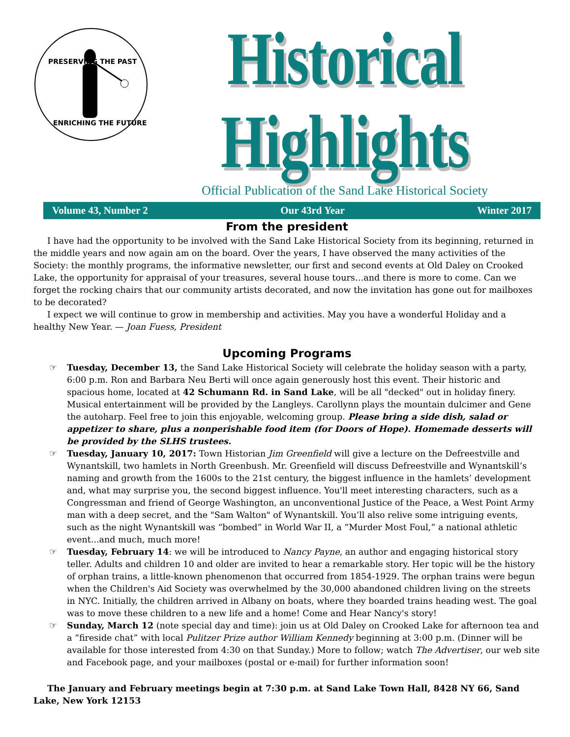PRESERVING THE PAST
ENRICHING THE FUTURE
Historical Highlights
Official Publication of the Sand Lake Historical Society
Volume 43, Number 2 Our 43rd Year Winter 2017
From the president
I have had the opportunity to be involved with the Sand Lake Historical Society from its beginning, returned in the middle years and now again am on the board. Over the years, I have observed the many activities of the Society: the monthly programs, the informative newsletter, our first and second events at Old Daley on Crooked Lake, the opportunity for appraisal of your treasures, several house tours…and there is more to come. Can we forget the rocking chairs that our community artists decorated, and now the invitation has gone out for mailboxes to be decorated?
I expect we will continue to grow in membership and activities. May you have a wonderful Holiday and a healthy New Year. — Joan Fuess, President
Upcoming Programs
☞ Tuesday, December 13, the Sand Lake Historical Society will celebrate the holiday season with a party, 6:00 p.m. Ron and Barbara Neu Berti will once again generously host this event. Their historic and spacious home, located at 42 Schumann Rd. in Sand Lake, will be all "decked" out in holiday finery. Musical entertainment will be provided by the Langleys. Carollynn plays the mountain dulcimer and Gene the autoharp. Feel free to join this enjoyable, welcoming group. Please bring a side dish, salad or appetizer to share, plus a nonperishable food item (for Doors of Hope). Homemade desserts will be provided by the SLHS trustees.
☞ Tuesday, January 10, 2017: Town Historian Jim Greenfield will give a lecture on the Defreestville and Wynantskill, two hamlets in North Greenbush. Mr. Greenfield will discuss Defreestville and Wynantskill’s naming and growth from the 1600s to the 21st century, the biggest influence in the hamlets’ development and, what may surprise you, the second biggest influence. You'll meet interesting characters, such as a Congressman and friend of George Washington, an unconventional Justice of the Peace, a West Point Army man with a deep secret, and the "Sam Walton" of Wynantskill. You’ll also relive some intriguing events, such as the night Wynantskill was “bombed” in World War II, a “Murder Most Foul,” a national athletic event...and much, much more!
☞ Tuesday, February 14: we will be introduced to Nancy Payne, an author and engaging historical story teller. Adults and children 10 and older are invited to hear a remarkable story. Her topic will be the history of orphan trains, a little-known phenomenon that occurred from 1854-1929. The orphan trains were begun when the Children's Aid Society was overwhelmed by the 30,000 abandoned children living on the streets in NYC. Initially, the children arrived in Albany on boats, where they boarded trains heading west. The goal was to move these children to a new life and a home! Come and Hear Nancy's story!
☞ Sunday, March 12 (note special day and time): join us at Old Daley on Crooked Lake for afternoon tea and a “fireside chat” with local Pulitzer Prize author William Kennedy beginning at 3:00 p.m. (Dinner will be available for those interested from 4:30 on that Sunday.) More to follow; watch The Advertiser, our web site and Facebook page, and your mailboxes (postal or e-mail) for further information soon!
The January and February meetings begin at 7:30 p.m. at Sand Lake Town Hall, 8428 NY 66, Sand Lake, New York 12153